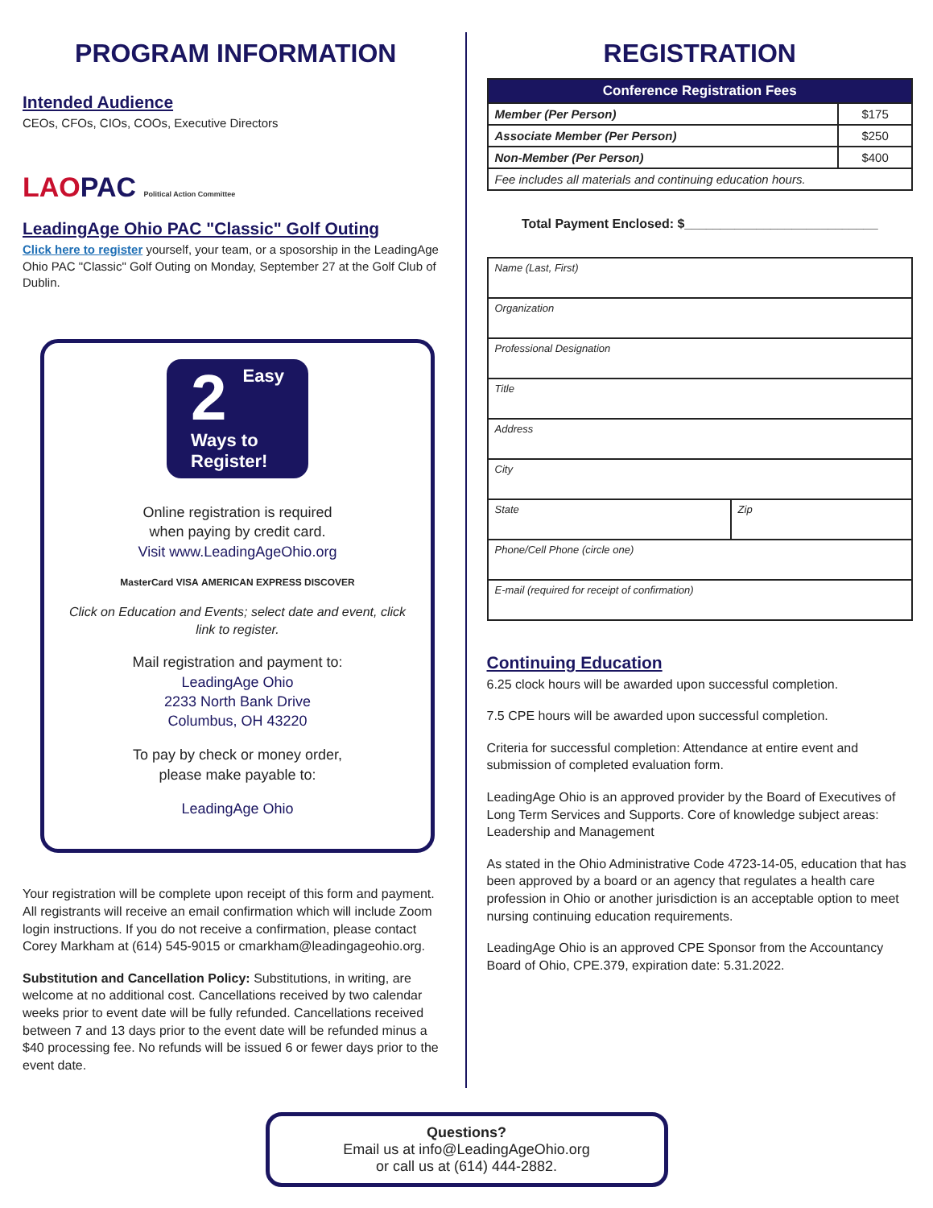PROGRAM INFORMATION
Intended Audience
CEOs, CFOs, CIOs, COOs, Executive Directors
LAOPAC Political Action Committee
LeadingAge Ohio PAC "Classic" Golf Outing
Click here to register yourself, your team, or a sposorship in the LeadingAge Ohio PAC "Classic" Golf Outing on Monday, September 27 at the Golf Club of Dublin.
2 Easy
Ways to
Register!
Online registration is required
when paying by credit card.
Visit www.LeadingAgeOhio.org
MasterCard VISA AMERICAN EXPRESS DISCOVER
Click on Education and Events; select date and event, click link to register.
Mail registration and payment to:
LeadingAge Ohio
2233 North Bank Drive
Columbus, OH 43220
To pay by check or money order,
please make payable to:
LeadingAge Ohio
Your registration will be complete upon receipt of this form and payment. All registrants will receive an email confirmation which will include Zoom login instructions. If you do not receive a confirmation, please contact Corey Markham at (614) 545-9015 or cmarkham@leadingageohio.org.
Substitution and Cancellation Policy: Substitutions, in writing, are welcome at no additional cost. Cancellations received by two calendar weeks prior to event date will be fully refunded. Cancellations received between 7 and 13 days prior to the event date will be refunded minus a $40 processing fee. No refunds will be issued 6 or fewer days prior to the event date.
REGISTRATION
| Conference Registration Fees | |
| --- | --- |
| Member (Per Person) | $175 |
| Associate Member (Per Person) | $250 |
| Non-Member (Per Person) | $400 |
| Fee includes all materials and continuing education hours. | |
Total Payment Enclosed: $___________________________
| Name (Last, First) | |
| Organization | |
| Professional Designation | |
| Title | |
| Address | |
| City | |
| State | Zip |
| Phone/Cell Phone (circle one) | |
| E-mail (required for receipt of confirmation) | |
Continuing Education
6.25 clock hours will be awarded upon successful completion.
7.5 CPE hours will be awarded upon successful completion.
Criteria for successful completion: Attendance at entire event and submission of completed evaluation form.
LeadingAge Ohio is an approved provider by the Board of Executives of Long Term Services and Supports. Core of knowledge subject areas: Leadership and Management
As stated in the Ohio Administrative Code 4723-14-05, education that has been approved by a board or an agency that regulates a health care profession in Ohio or another jurisdiction is an acceptable option to meet nursing continuing education requirements.
LeadingAge Ohio is an approved CPE Sponsor from the Accountancy Board of Ohio, CPE.379, expiration date: 5.31.2022.
Questions?
Email us at info@LeadingAgeOhio.org
or call us at (614) 444-2882.